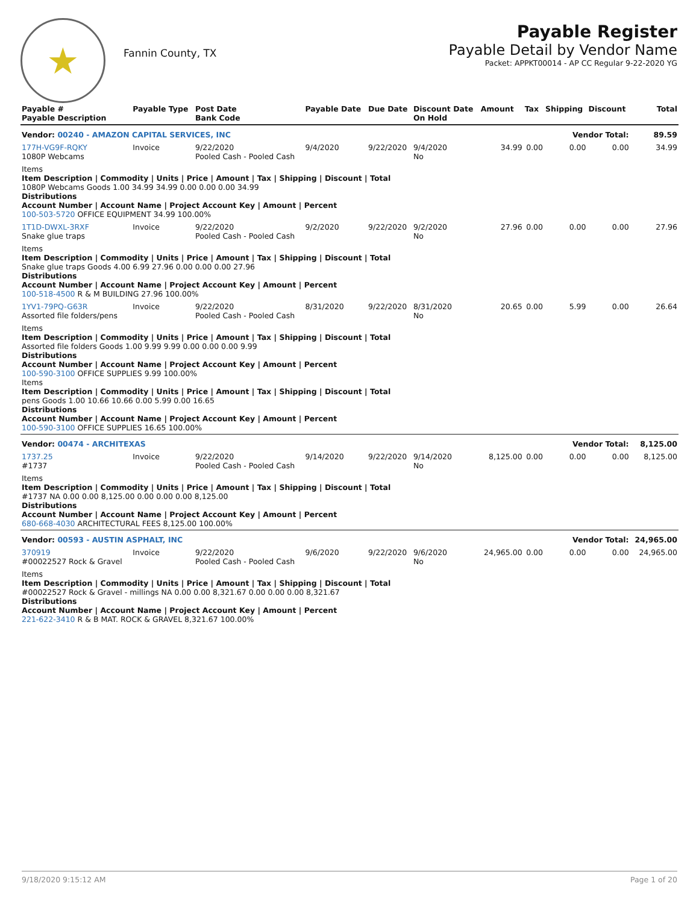★
Fannin County, TX
Payable Register
Payable Detail by Vendor Name
Packet: APPKT00014 - AP CC Regular 9-22-2020 YG
| Payable # Payable Description | Payable Type | Post Date Bank Code | Payable Date | Due Date | Discount Date On Hold | Amount | Tax | Shipping | Discount | Total |
| --- | --- | --- | --- | --- | --- | --- | --- | --- | --- | --- |
| Vendor: 00240 - AMAZON CAPITAL SERVICES, INC | | | | | Vendor Total: | | | | | 89.59 |
| 177H-VG9F-RQKY 1080P Webcams | Invoice | 9/22/2020 Pooled Cash - Pooled Cash | 9/4/2020 | 9/22/2020 | 9/4/2020 No | 34.99 | 0.00 | 0.00 | 0.00 | 34.99 |
| Items Item Description / Commodity / Units / Price / Amount / Tax / Shipping / Discount / Total 1080P Webcams Goods 1.00 34.99 34.99 0.00 0.00 0.00 34.99 Distributions Account Number / Account Name / Project Account Key / Amount / Percent 100-503-5720 OFFICE EQUIPMENT 34.99 100.00% | | | | | | | | | | |
| 1T1D-DWXL-3RXF Snake glue traps | Invoice | 9/22/2020 Pooled Cash - Pooled Cash | 9/2/2020 | 9/22/2020 | 9/2/2020 No | 27.96 | 0.00 | 0.00 | 0.00 | 27.96 |
| Items Item Description / Commodity / Units / Price / Amount / Tax / Shipping / Discount / Total Snake glue traps Goods 4.00 6.99 27.96 0.00 0.00 0.00 27.96 Distributions Account Number / Account Name / Project Account Key / Amount / Percent 100-518-4500 R & M BUILDING 27.96 100.00% | | | | | | | | | | |
| 1YV1-79PQ-G63R Assorted file folders/pens | Invoice | 9/22/2020 Pooled Cash - Pooled Cash | 8/31/2020 | 9/22/2020 | 8/31/2020 No | 20.65 | 0.00 | 5.99 | 0.00 | 26.64 |
| Items Item Description / Commodity / Units / Price / Amount / Tax / Shipping / Discount / Total Assorted file folders Goods 1.00 9.99 9.99 0.00 0.00 0.00 9.99 Distributions Account Number / Account Name / Project Account Key / Amount / Percent 100-590-3100 OFFICE SUPPLIES 9.99 100.00% Items Item Description / Commodity / Units / Price / Amount / Tax / Shipping / Discount / Total pens Goods 1.00 10.66 10.66 0.00 5.99 0.00 16.65 Distributions Account Number / Account Name / Project Account Key / Amount / Percent 100-590-3100 OFFICE SUPPLIES 16.65 100.00% | | | | | | | | | | |
| Vendor: 00474 - ARCHITEXAS | | | | | Vendor Total: | | | | | 8,125.00 |
| 1737.25 #1737 | Invoice | 9/22/2020 Pooled Cash - Pooled Cash | 9/14/2020 | 9/22/2020 | 9/14/2020 No | 8,125.00 | 0.00 | 0.00 | 0.00 | 8,125.00 |
| Items Item Description / Commodity / Units / Price / Amount / Tax / Shipping / Discount / Total #1737 NA 0.00 0.00 8,125.00 0.00 0.00 0.00 8,125.00 Distributions Account Number / Account Name / Project Account Key / Amount / Percent 680-668-4030 ARCHITECTURAL FEES 8,125.00 100.00% | | | | | | | | | | |
| Vendor: 00593 - AUSTIN ASPHALT, INC | | | | | Vendor Total: | | | | | 24,965.00 |
| 370919 #00022527 Rock & Gravel | Invoice | 9/22/2020 Pooled Cash - Pooled Cash | 9/6/2020 | 9/22/2020 | 9/6/2020 No | 24,965.00 | 0.00 | 0.00 | 0.00 | 24,965.00 |
| Items Item Description / Commodity / Units / Price / Amount / Tax / Shipping / Discount / Total #00022527 Rock & Gravel - millings NA 0.00 0.00 8,321.67 0.00 0.00 0.00 8,321.67 Distributions Account Number / Account Name / Project Account Key / Amount / Percent 221-622-3410 R & B MAT. ROCK & GRAVEL 8,321.67 100.00% | | | | | | | | | | |
9/18/2020 9:15:12 AM Page 1 of 20